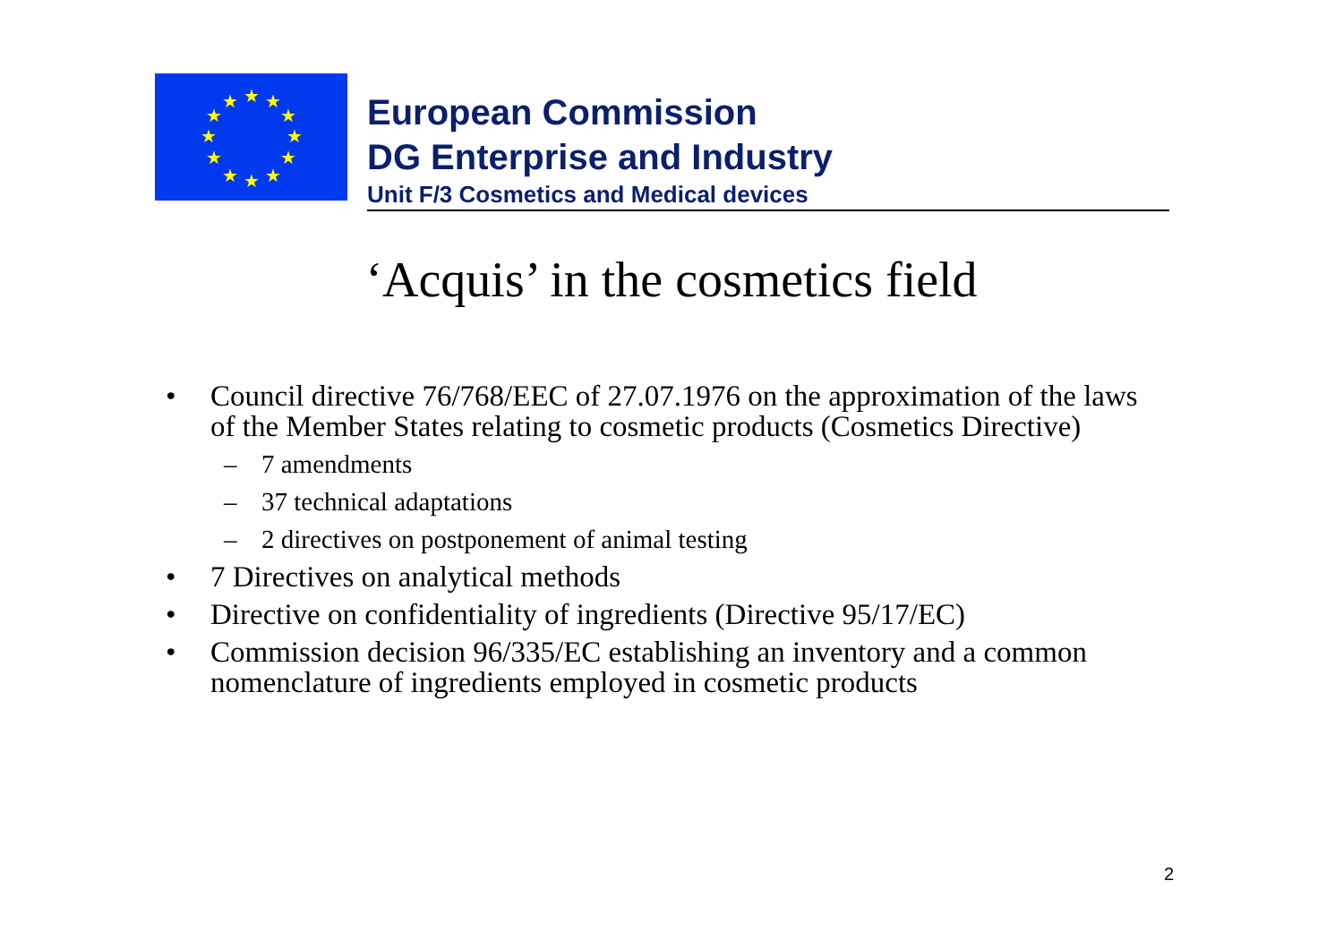★
★
★
★
★
★
★
★
★
★
★
★
European Commission
DG Enterprise and Industry
Unit F/3 Cosmetics and Medical devices
‘Acquis’ in the cosmetics field
• Council directive 76/768/EEC of 27.07.1976 on the approximation of the laws of the Member States relating to cosmetic products (Cosmetics Directive)
– 7 amendments
– 37 technical adaptations
– 2 directives on postponement of animal testing
• 7 Directives on analytical methods
• Directive on confidentiality of ingredients (Directive 95/17/EC)
• Commission decision 96/335/EC establishing an inventory and a common nomenclature of ingredients employed in cosmetic products
2